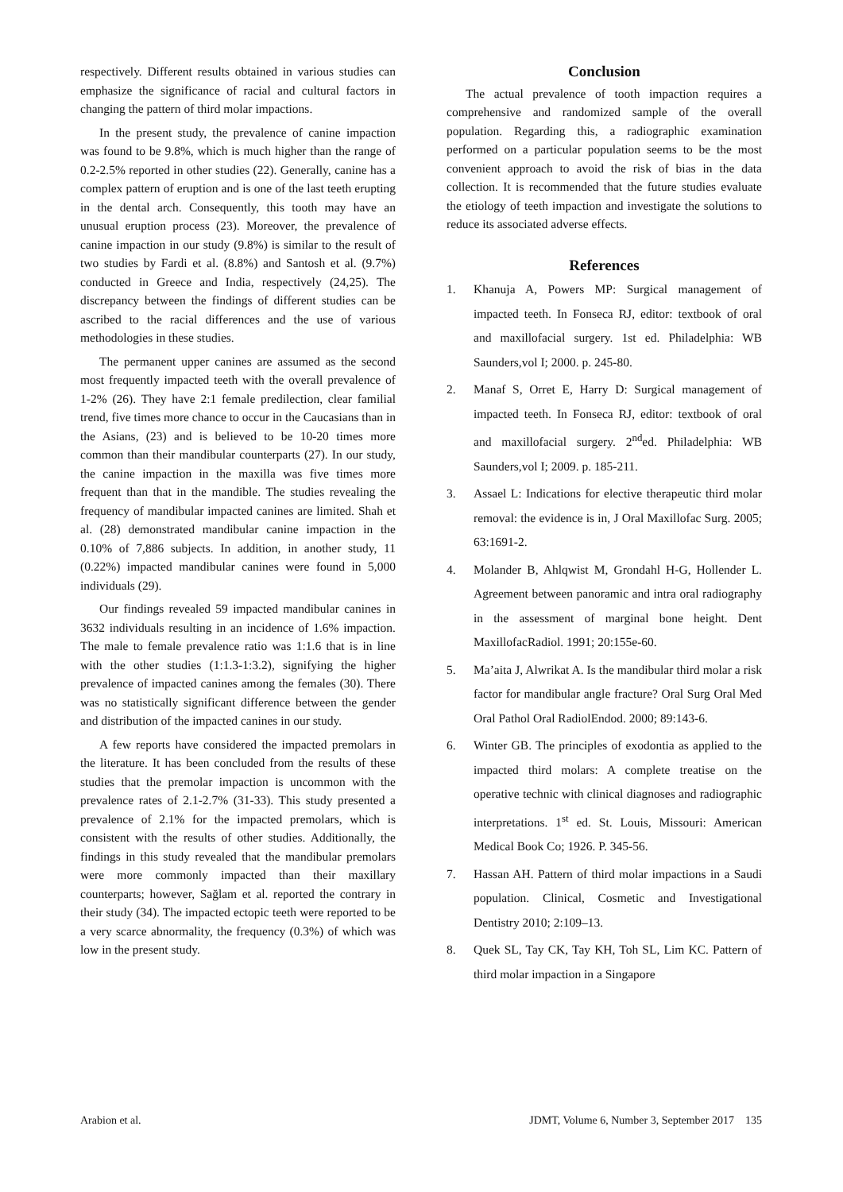respectively. Different results obtained in various studies can emphasize the significance of racial and cultural factors in changing the pattern of third molar impactions.
In the present study, the prevalence of canine impaction was found to be 9.8%, which is much higher than the range of 0.2-2.5% reported in other studies (22). Generally, canine has a complex pattern of eruption and is one of the last teeth erupting in the dental arch. Consequently, this tooth may have an unusual eruption process (23). Moreover, the prevalence of canine impaction in our study (9.8%) is similar to the result of two studies by Fardi et al. (8.8%) and Santosh et al. (9.7%) conducted in Greece and India, respectively (24,25). The discrepancy between the findings of different studies can be ascribed to the racial differences and the use of various methodologies in these studies.
The permanent upper canines are assumed as the second most frequently impacted teeth with the overall prevalence of 1-2% (26). They have 2:1 female predilection, clear familial trend, five times more chance to occur in the Caucasians than in the Asians, (23) and is believed to be 10-20 times more common than their mandibular counterparts (27). In our study, the canine impaction in the maxilla was five times more frequent than that in the mandible. The studies revealing the frequency of mandibular impacted canines are limited. Shah et al. (28) demonstrated mandibular canine impaction in the 0.10% of 7,886 subjects. In addition, in another study, 11 (0.22%) impacted mandibular canines were found in 5,000 individuals (29).
Our findings revealed 59 impacted mandibular canines in 3632 individuals resulting in an incidence of 1.6% impaction. The male to female prevalence ratio was 1:1.6 that is in line with the other studies (1:1.3-1:3.2), signifying the higher prevalence of impacted canines among the females (30). There was no statistically significant difference between the gender and distribution of the impacted canines in our study.
A few reports have considered the impacted premolars in the literature. It has been concluded from the results of these studies that the premolar impaction is uncommon with the prevalence rates of 2.1-2.7% (31-33). This study presented a prevalence of 2.1% for the impacted premolars, which is consistent with the results of other studies. Additionally, the findings in this study revealed that the mandibular premolars were more commonly impacted than their maxillary counterparts; however, Sağlam et al. reported the contrary in their study (34). The impacted ectopic teeth were reported to be a very scarce abnormality, the frequency (0.3%) of which was low in the present study.
Conclusion
The actual prevalence of tooth impaction requires a comprehensive and randomized sample of the overall population. Regarding this, a radiographic examination performed on a particular population seems to be the most convenient approach to avoid the risk of bias in the data collection. It is recommended that the future studies evaluate the etiology of teeth impaction and investigate the solutions to reduce its associated adverse effects.
References
1. Khanuja A, Powers MP: Surgical management of impacted teeth. In Fonseca RJ, editor: textbook of oral and maxillofacial surgery. 1st ed. Philadelphia: WB Saunders,vol I; 2000. p. 245-80.
2. Manaf S, Orret E, Harry D: Surgical management of impacted teeth. In Fonseca RJ, editor: textbook of oral and maxillofacial surgery. 2<sup>nd</sup>ed. Philadelphia: WB Saunders,vol I; 2009. p. 185-211.
3. Assael L: Indications for elective therapeutic third molar removal: the evidence is in, J Oral Maxillofac Surg. 2005; 63:1691-2.
4. Molander B, Ahlqwist M, Grondahl H-G, Hollender L. Agreement between panoramic and intra oral radiography in the assessment of marginal bone height. Dent MaxillofacRadiol. 1991; 20:155e-60.
5. Ma’aita J, Alwrikat A. Is the mandibular third molar a risk factor for mandibular angle fracture? Oral Surg Oral Med Oral Pathol Oral RadiolEndod. 2000; 89:143-6.
6. Winter GB. The principles of exodontia as applied to the impacted third molars: A complete treatise on the operative technic with clinical diagnoses and radiographic interpretations. 1<sup>st</sup> ed. St. Louis, Missouri: American Medical Book Co; 1926. P. 345-56.
7. Hassan AH. Pattern of third molar impactions in a Saudi population. Clinical, Cosmetic and Investigational Dentistry 2010; 2:109–13.
8. Quek SL, Tay CK, Tay KH, Toh SL, Lim KC. Pattern of third molar impaction in a Singapore
Arabion et al. JDMT, Volume 6, Number 3, September 2017 135